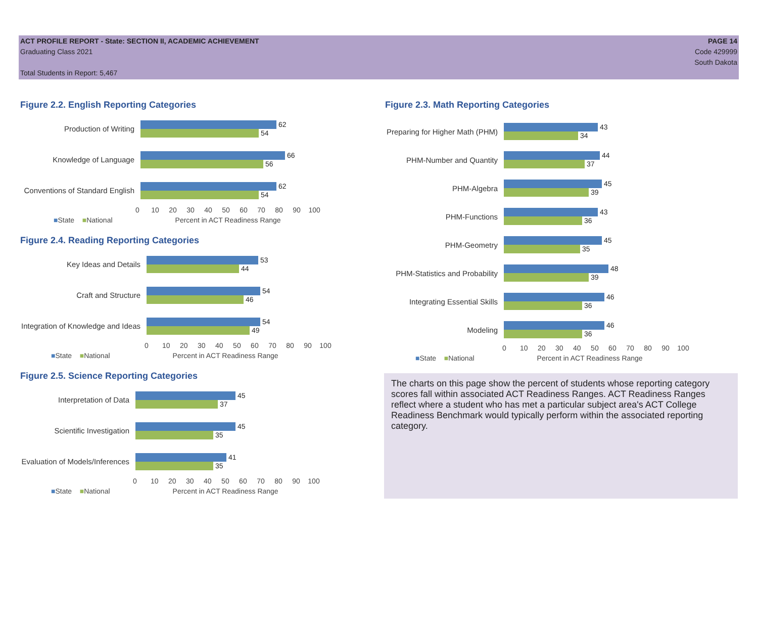ACT PROFILE REPORT - State: SECTION II, ACADEMIC ACHIEVEMENT
Graduating Class 2021
Total Students in Report: 5,467
PAGE 14
Code 429999
South Dakota
Figure 2.2. English Reporting Categories
Production of Writing
62
54
Knowledge of Language
66
56
Conventions of Standard English
62
54
0 10 20 30 40 50 60 70 80 90 100
■State ■National Percent in ACT Readiness Range
Figure 2.4. Reading Reporting Categories
Key Ideas and Details
53
44
Craft and Structure
54
46
Integration of Knowledge and Ideas
54
49
0 10 20 30 40 50 60 70 80 90 100
■State ■National Percent in ACT Readiness Range
Figure 2.5. Science Reporting Categories
Interpretation of Data
45
37
Scientific Investigation
45
35
Evaluation of Models/Inferences
41
35
0 10 20 30 40 50 60 70 80 90 100
■State ■National Percent in ACT Readiness Range
Figure 2.3. Math Reporting Categories
Preparing for Higher Math (PHM)
43
34
PHM-Number and Quantity
44
37
PHM-Algebra
45
39
PHM-Functions
43
36
PHM-Geometry
45
35
PHM-Statistics and Probability
48
39
Integrating Essential Skills
46
36
Modeling
46
36
0 10 20 30 40 50 60 70 80 90 100
■State ■National Percent in ACT Readiness Range
The charts on this page show the percent of students whose reporting category scores fall within associated ACT Readiness Ranges. ACT Readiness Ranges reflect where a student who has met a particular subject area's ACT College Readiness Benchmark would typically perform within the associated reporting category.